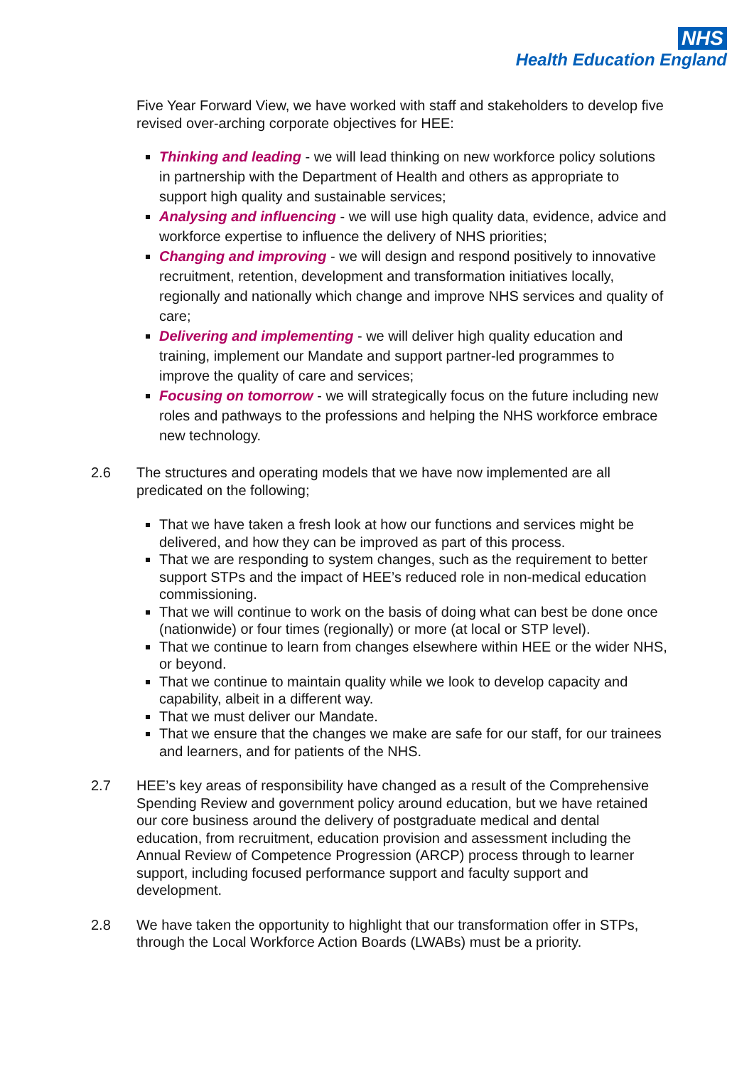NHS
Health Education England
Five Year Forward View, we have worked with staff and stakeholders to develop five revised over-arching corporate objectives for HEE:
Thinking and leading - we will lead thinking on new workforce policy solutions in partnership with the Department of Health and others as appropriate to support high quality and sustainable services;
Analysing and influencing - we will use high quality data, evidence, advice and workforce expertise to influence the delivery of NHS priorities;
Changing and improving - we will design and respond positively to innovative recruitment, retention, development and transformation initiatives locally, regionally and nationally which change and improve NHS services and quality of care;
Delivering and implementing - we will deliver high quality education and training, implement our Mandate and support partner-led programmes to improve the quality of care and services;
Focusing on tomorrow - we will strategically focus on the future including new roles and pathways to the professions and helping the NHS workforce embrace new technology.
2.6 The structures and operating models that we have now implemented are all predicated on the following;
That we have taken a fresh look at how our functions and services might be delivered, and how they can be improved as part of this process.
That we are responding to system changes, such as the requirement to better support STPs and the impact of HEE’s reduced role in non-medical education commissioning.
That we will continue to work on the basis of doing what can best be done once (nationwide) or four times (regionally) or more (at local or STP level).
That we continue to learn from changes elsewhere within HEE or the wider NHS, or beyond.
That we continue to maintain quality while we look to develop capacity and capability, albeit in a different way.
That we must deliver our Mandate.
That we ensure that the changes we make are safe for our staff, for our trainees and learners, and for patients of the NHS.
2.7 HEE’s key areas of responsibility have changed as a result of the Comprehensive Spending Review and government policy around education, but we have retained our core business around the delivery of postgraduate medical and dental education, from recruitment, education provision and assessment including the Annual Review of Competence Progression (ARCP) process through to learner support, including focused performance support and faculty support and development.
2.8 We have taken the opportunity to highlight that our transformation offer in STPs, through the Local Workforce Action Boards (LWABs) must be a priority.